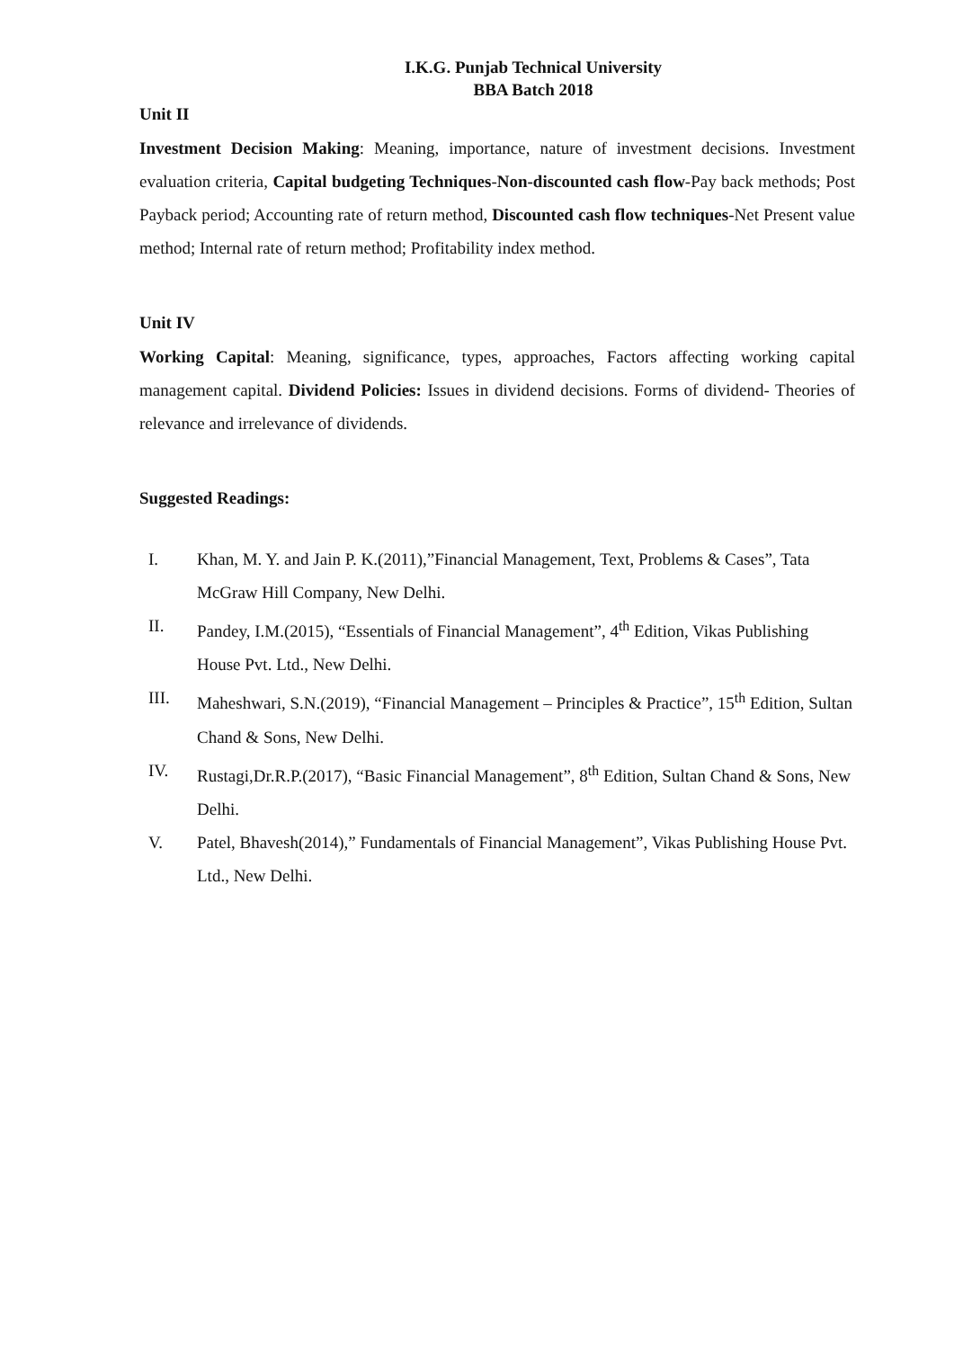I.K.G. Punjab Technical University
BBA Batch 2018
Unit II
Investment Decision Making: Meaning, importance, nature of investment decisions. Investment evaluation criteria, Capital budgeting Techniques-Non-discounted cash flow-Pay back methods; Post Payback period; Accounting rate of return method, Discounted cash flow techniques-Net Present value method; Internal rate of return method; Profitability index method.
Unit IV
Working Capital: Meaning, significance, types, approaches, Factors affecting working capital management capital. Dividend Policies: Issues in dividend decisions. Forms of dividend- Theories of relevance and irrelevance of dividends.
Suggested Readings:
I. Khan, M. Y. and Jain P. K.(2011),”Financial Management, Text, Problems & Cases”, Tata McGraw Hill Company, New Delhi.
II. Pandey, I.M.(2015), “Essentials of Financial Management”, 4<sup>th</sup> Edition, Vikas Publishing House Pvt. Ltd., New Delhi.
III. Maheshwari, S.N.(2019), “Financial Management – Principles & Practice”, 15<sup>th</sup> Edition, Sultan Chand & Sons, New Delhi.
IV. Rustagi,Dr.R.P.(2017), “Basic Financial Management”, 8<sup>th</sup> Edition, Sultan Chand & Sons, New Delhi.
V. Patel, Bhavesh(2014),” Fundamentals of Financial Management”, Vikas Publishing House Pvt. Ltd., New Delhi.